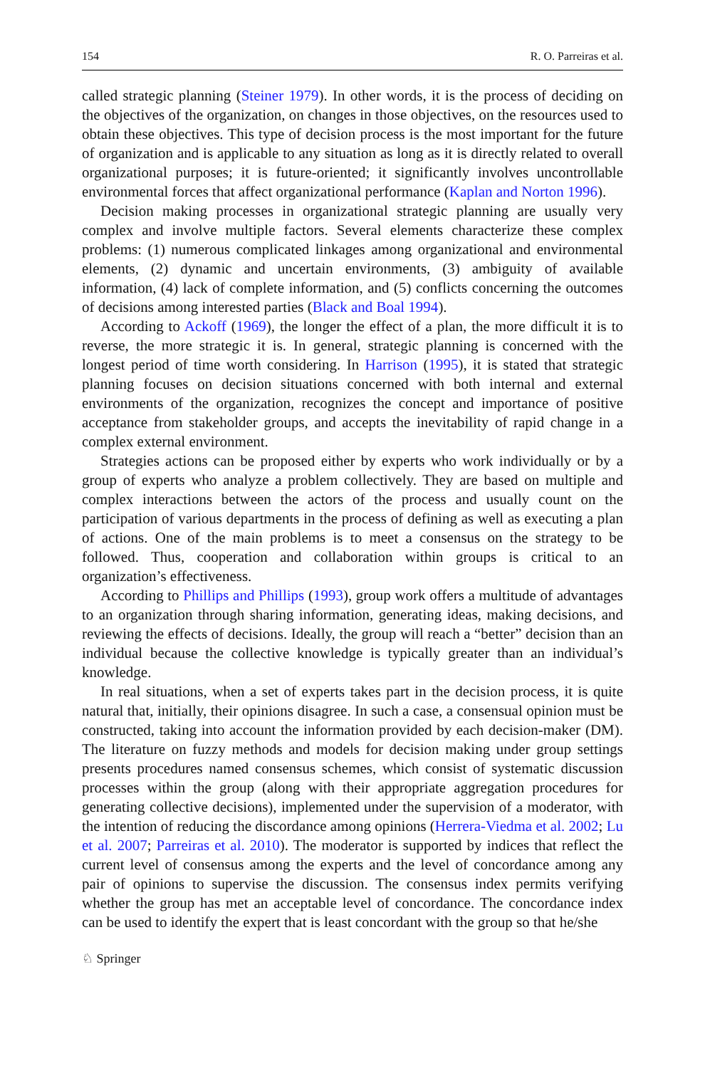154 R. O. Parreiras et al.
called strategic planning (Steiner 1979). In other words, it is the process of deciding on the objectives of the organization, on changes in those objectives, on the resources used to obtain these objectives. This type of decision process is the most important for the future of organization and is applicable to any situation as long as it is directly related to overall organizational purposes; it is future-oriented; it significantly involves uncontrollable environmental forces that affect organizational performance (Kaplan and Norton 1996).
Decision making processes in organizational strategic planning are usually very complex and involve multiple factors. Several elements characterize these complex problems: (1) numerous complicated linkages among organizational and environmental elements, (2) dynamic and uncertain environments, (3) ambiguity of available information, (4) lack of complete information, and (5) conflicts concerning the outcomes of decisions among interested parties (Black and Boal 1994).
According to Ackoff (1969), the longer the effect of a plan, the more difficult it is to reverse, the more strategic it is. In general, strategic planning is concerned with the longest period of time worth considering. In Harrison (1995), it is stated that strategic planning focuses on decision situations concerned with both internal and external environments of the organization, recognizes the concept and importance of positive acceptance from stakeholder groups, and accepts the inevitability of rapid change in a complex external environment.
Strategies actions can be proposed either by experts who work individually or by a group of experts who analyze a problem collectively. They are based on multiple and complex interactions between the actors of the process and usually count on the participation of various departments in the process of defining as well as executing a plan of actions. One of the main problems is to meet a consensus on the strategy to be followed. Thus, cooperation and collaboration within groups is critical to an organization’s effectiveness.
According to Phillips and Phillips (1993), group work offers a multitude of advantages to an organization through sharing information, generating ideas, making decisions, and reviewing the effects of decisions. Ideally, the group will reach a “better” decision than an individual because the collective knowledge is typically greater than an individual’s knowledge.
In real situations, when a set of experts takes part in the decision process, it is quite natural that, initially, their opinions disagree. In such a case, a consensual opinion must be constructed, taking into account the information provided by each decision-maker (DM). The literature on fuzzy methods and models for decision making under group settings presents procedures named consensus schemes, which consist of systematic discussion processes within the group (along with their appropriate aggregation procedures for generating collective decisions), implemented under the supervision of a moderator, with the intention of reducing the discordance among opinions (Herrera-Viedma et al. 2002; Lu et al. 2007; Parreiras et al. 2010). The moderator is supported by indices that reflect the current level of consensus among the experts and the level of concordance among any pair of opinions to supervise the discussion. The consensus index permits verifying whether the group has met an acceptable level of concordance. The concordance index can be used to identify the expert that is least concordant with the group so that he/she
♘ Springer